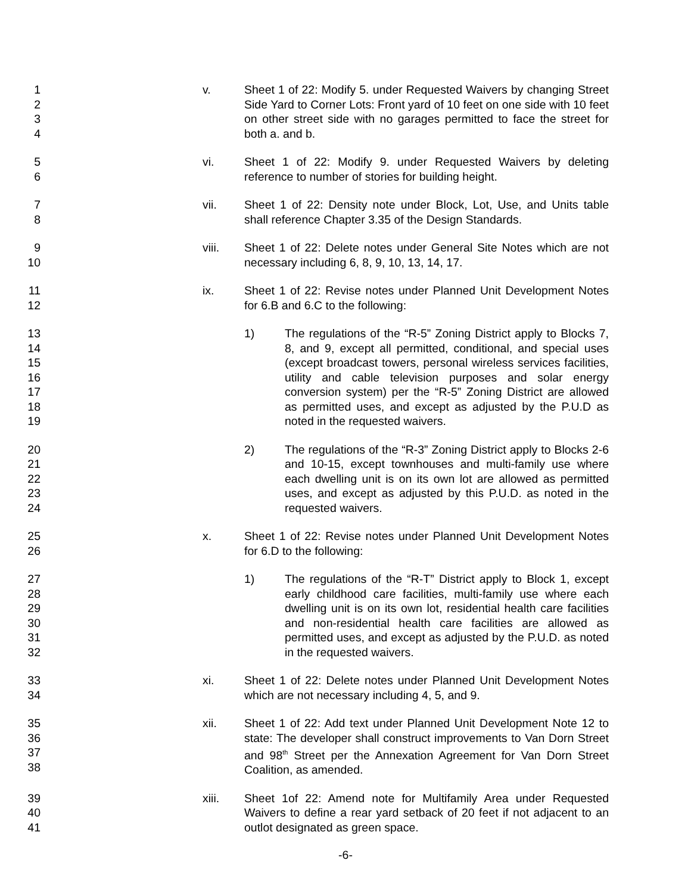1
2
3
4
v. Sheet 1 of 22: Modify 5. under Requested Waivers by changing Street Side Yard to Corner Lots: Front yard of 10 feet on one side with 10 feet on other street side with no garages permitted to face the street for both a. and b.
5
6
vi. Sheet 1 of 22: Modify 9. under Requested Waivers by deleting reference to number of stories for building height.
7
8
vii. Sheet 1 of 22: Density note under Block, Lot, Use, and Units table shall reference Chapter 3.35 of the Design Standards.
9
10
viii. Sheet 1 of 22: Delete notes under General Site Notes which are not necessary including 6, 8, 9, 10, 13, 14, 17.
11
12
ix. Sheet 1 of 22: Revise notes under Planned Unit Development Notes for 6.B and 6.C to the following:
13
14
15
16
17
18
19
1) The regulations of the “R-5” Zoning District apply to Blocks 7, 8, and 9, except all permitted, conditional, and special uses (except broadcast towers, personal wireless services facilities, utility and cable television purposes and solar energy conversion system) per the “R-5” Zoning District are allowed as permitted uses, and except as adjusted by the P.U.D as noted in the requested waivers.
20
21
22
23
24
2) The regulations of the “R-3” Zoning District apply to Blocks 2-6 and 10-15, except townhouses and multi-family use where each dwelling unit is on its own lot are allowed as permitted uses, and except as adjusted by this P.U.D. as noted in the requested waivers.
25
26
x. Sheet 1 of 22: Revise notes under Planned Unit Development Notes for 6.D to the following:
27
28
29
30
31
32
1) The regulations of the “R-T” District apply to Block 1, except early childhood care facilities, multi-family use where each dwelling unit is on its own lot, residential health care facilities and non-residential health care facilities are allowed as permitted uses, and except as adjusted by the P.U.D. as noted in the requested waivers.
33
34
xi. Sheet 1 of 22: Delete notes under Planned Unit Development Notes which are not necessary including 4, 5, and 9.
35
36
37
38
xii. Sheet 1 of 22: Add text under Planned Unit Development Note 12 to state: The developer shall construct improvements to Van Dorn Street and 98<sup>th</sup> Street per the Annexation Agreement for Van Dorn Street Coalition, as amended.
39
40
41
xiii. Sheet 1of 22: Amend note for Multifamily Area under Requested Waivers to define a rear yard setback of 20 feet if not adjacent to an outlot designated as green space.
-6-